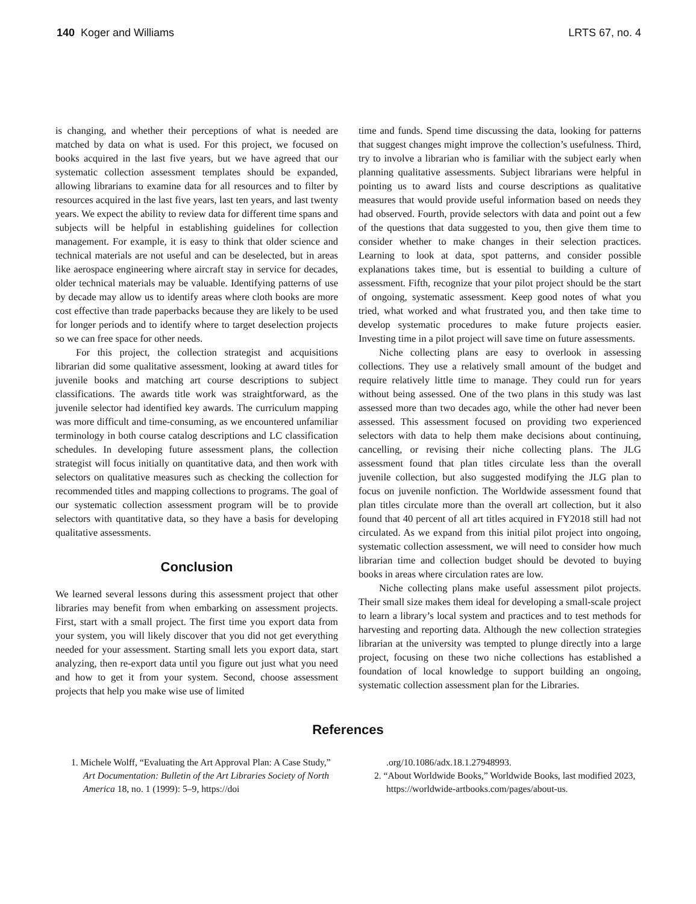140 Koger and Williams LRTS 67, no. 4
is changing, and whether their perceptions of what is needed are matched by data on what is used. For this project, we focused on books acquired in the last five years, but we have agreed that our systematic collection assessment templates should be expanded, allowing librarians to examine data for all resources and to filter by resources acquired in the last five years, last ten years, and last twenty years. We expect the ability to review data for different time spans and subjects will be helpful in establishing guidelines for collection management. For example, it is easy to think that older science and technical materials are not useful and can be deselected, but in areas like aerospace engineering where aircraft stay in service for decades, older technical materials may be valuable. Identifying patterns of use by decade may allow us to identify areas where cloth books are more cost effective than trade paperbacks because they are likely to be used for longer periods and to identify where to target deselection projects so we can free space for other needs.
For this project, the collection strategist and acquisitions librarian did some qualitative assessment, looking at award titles for juvenile books and matching art course descriptions to subject classifications. The awards title work was straightforward, as the juvenile selector had identified key awards. The curriculum mapping was more difficult and time-consuming, as we encountered unfamiliar terminology in both course catalog descriptions and LC classification schedules. In developing future assessment plans, the collection strategist will focus initially on quantitative data, and then work with selectors on qualitative measures such as checking the collection for recommended titles and mapping collections to programs. The goal of our systematic collection assessment program will be to provide selectors with quantitative data, so they have a basis for developing qualitative assessments.
Conclusion
We learned several lessons during this assessment project that other libraries may benefit from when embarking on assessment projects. First, start with a small project. The first time you export data from your system, you will likely discover that you did not get everything needed for your assessment. Starting small lets you export data, start analyzing, then re-export data until you figure out just what you need and how to get it from your system. Second, choose assessment projects that help you make wise use of limited
time and funds. Spend time discussing the data, looking for patterns that suggest changes might improve the collection’s usefulness. Third, try to involve a librarian who is familiar with the subject early when planning qualitative assessments. Subject librarians were helpful in pointing us to award lists and course descriptions as qualitative measures that would provide useful information based on needs they had observed. Fourth, provide selectors with data and point out a few of the questions that data suggested to you, then give them time to consider whether to make changes in their selection practices. Learning to look at data, spot patterns, and consider possible explanations takes time, but is essential to building a culture of assessment. Fifth, recognize that your pilot project should be the start of ongoing, systematic assessment. Keep good notes of what you tried, what worked and what frustrated you, and then take time to develop systematic procedures to make future projects easier. Investing time in a pilot project will save time on future assessments.
Niche collecting plans are easy to overlook in assessing collections. They use a relatively small amount of the budget and require relatively little time to manage. They could run for years without being assessed. One of the two plans in this study was last assessed more than two decades ago, while the other had never been assessed. This assessment focused on providing two experienced selectors with data to help them make decisions about continuing, cancelling, or revising their niche collecting plans. The JLG assessment found that plan titles circulate less than the overall juvenile collection, but also suggested modifying the JLG plan to focus on juvenile nonfiction. The Worldwide assessment found that plan titles circulate more than the overall art collection, but it also found that 40 percent of all art titles acquired in FY2018 still had not circulated. As we expand from this initial pilot project into ongoing, systematic collection assessment, we will need to consider how much librarian time and collection budget should be devoted to buying books in areas where circulation rates are low.
Niche collecting plans make useful assessment pilot projects. Their small size makes them ideal for developing a small-scale project to learn a library’s local system and practices and to test methods for harvesting and reporting data. Although the new collection strategies librarian at the university was tempted to plunge directly into a large project, focusing on these two niche collections has established a foundation of local knowledge to support building an ongoing, systematic collection assessment plan for the Libraries.
References
1. Michele Wolff, “Evaluating the Art Approval Plan: A Case Study,” Art Documentation: Bulletin of the Art Libraries Society of North America 18, no. 1 (1999): 5–9, https://doi
.org/10.1086/adx.18.1.27948993.
2. “About Worldwide Books,” Worldwide Books, last modified 2023, https://worldwide-artbooks.com/pages/about-us.